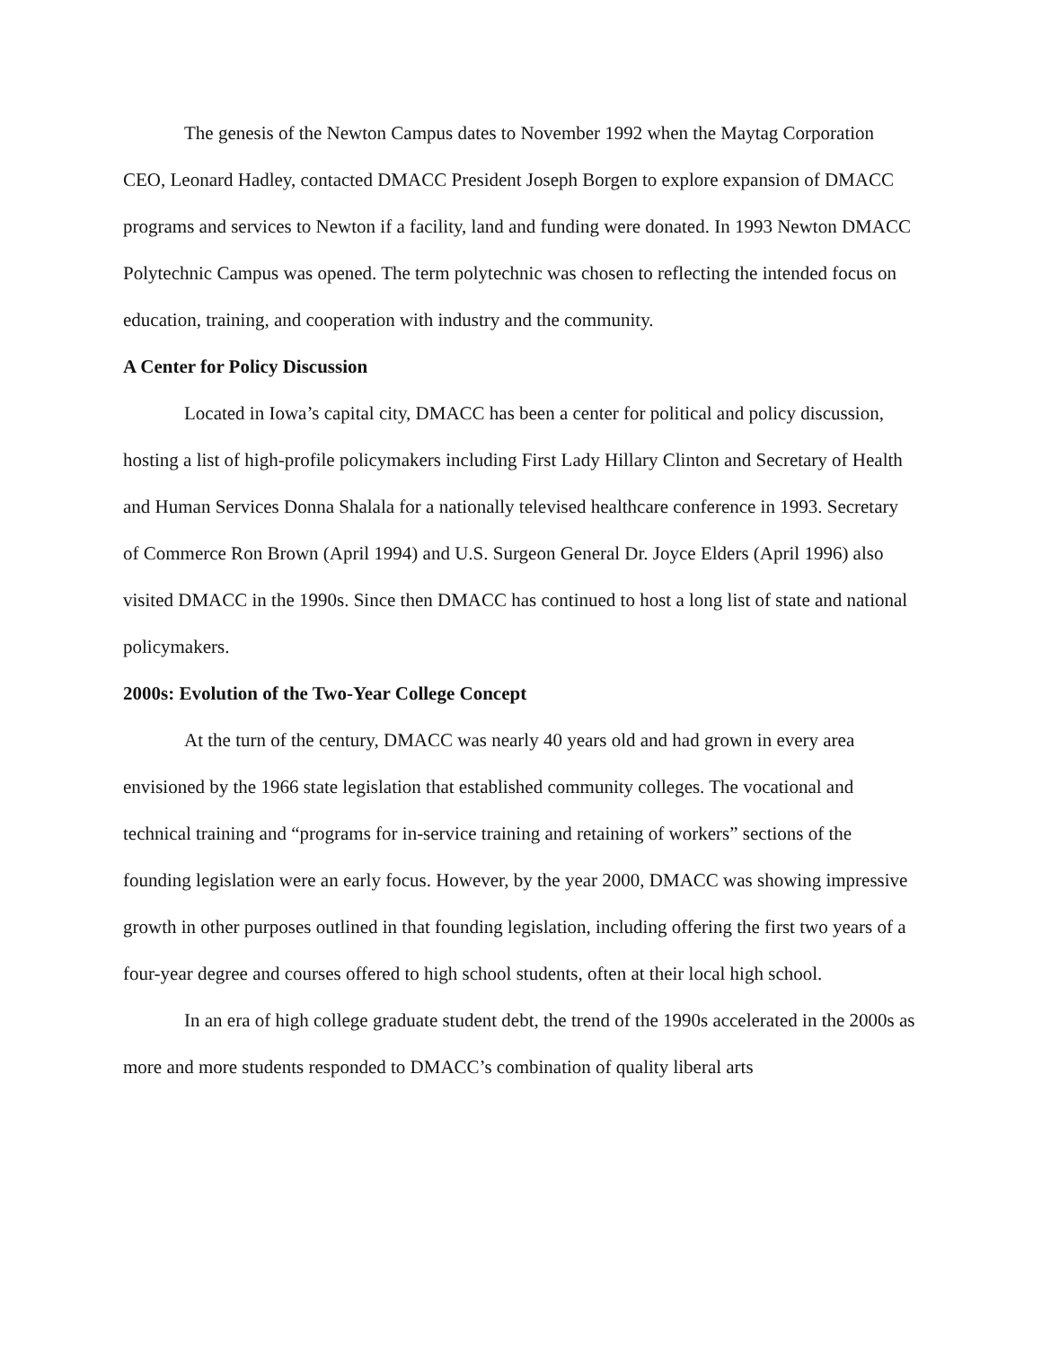The genesis of the Newton Campus dates to November 1992 when the Maytag Corporation CEO, Leonard Hadley, contacted DMACC President Joseph Borgen to explore expansion of DMACC programs and services to Newton if a facility, land and funding were donated. In 1993 Newton DMACC Polytechnic Campus was opened. The term polytechnic was chosen to reflecting the intended focus on education, training, and cooperation with industry and the community.
A Center for Policy Discussion
Located in Iowa’s capital city, DMACC has been a center for political and policy discussion, hosting a list of high-profile policymakers including First Lady Hillary Clinton and Secretary of Health and Human Services Donna Shalala for a nationally televised healthcare conference in 1993. Secretary of Commerce Ron Brown (April 1994) and U.S. Surgeon General Dr. Joyce Elders (April 1996) also visited DMACC in the 1990s. Since then DMACC has continued to host a long list of state and national policymakers.
2000s: Evolution of the Two-Year College Concept
At the turn of the century, DMACC was nearly 40 years old and had grown in every area envisioned by the 1966 state legislation that established community colleges. The vocational and technical training and “programs for in-service training and retaining of workers” sections of the founding legislation were an early focus. However, by the year 2000, DMACC was showing impressive growth in other purposes outlined in that founding legislation, including offering the first two years of a four-year degree and courses offered to high school students, often at their local high school.
In an era of high college graduate student debt, the trend of the 1990s accelerated in the 2000s as more and more students responded to DMACC’s combination of quality liberal arts